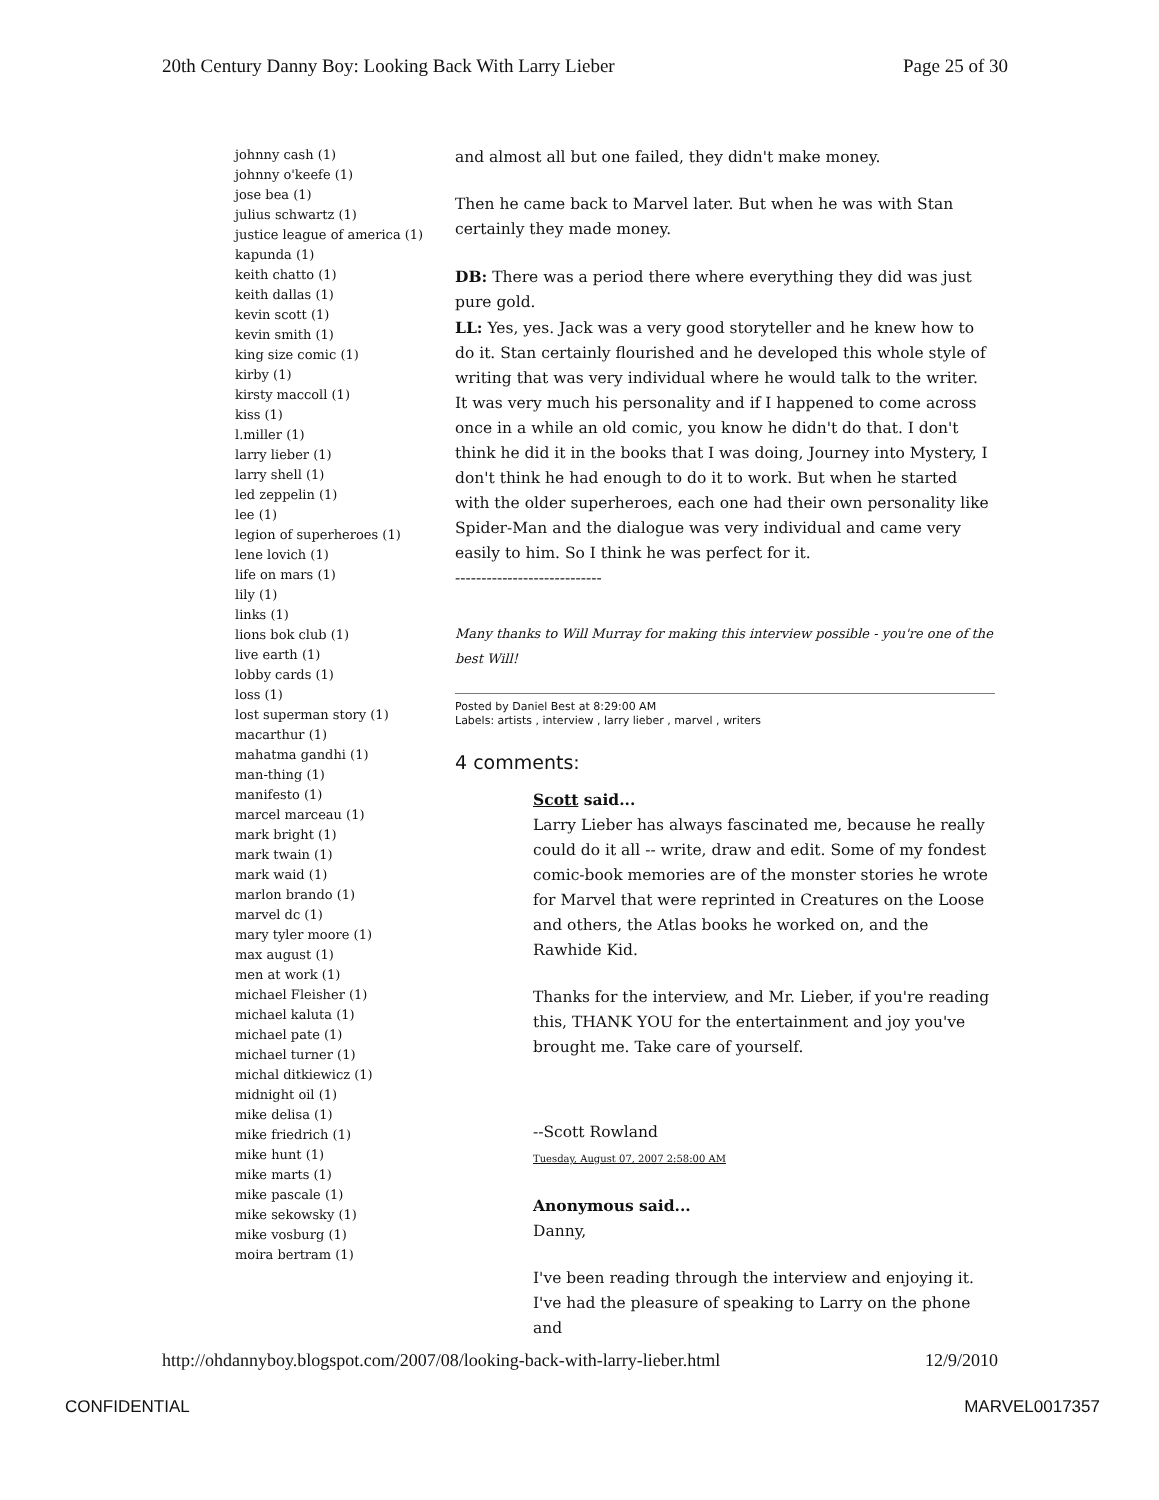20th Century Danny Boy: Looking Back With Larry Lieber Page 25 of 30
johnny cash (1)
johnny o'keefe (1)
jose bea (1)
julius schwartz (1)
justice league of america (1)
kapunda (1)
keith chatto (1)
keith dallas (1)
kevin scott (1)
kevin smith (1)
king size comic (1)
kirby (1)
kirsty maccoll (1)
kiss (1)
l.miller (1)
larry lieber (1)
larry shell (1)
led zeppelin (1)
lee (1)
legion of superheroes (1)
lene lovich (1)
life on mars (1)
lily (1)
links (1)
lions bok club (1)
live earth (1)
lobby cards (1)
loss (1)
lost superman story (1)
macarthur (1)
mahatma gandhi (1)
man-thing (1)
manifesto (1)
marcel marceau (1)
mark bright (1)
mark twain (1)
mark waid (1)
marlon brando (1)
marvel dc (1)
mary tyler moore (1)
max august (1)
men at work (1)
michael Fleisher (1)
michael kaluta (1)
michael pate (1)
michael turner (1)
michal ditkiewicz (1)
midnight oil (1)
mike delisa (1)
mike friedrich (1)
mike hunt (1)
mike marts (1)
mike pascale (1)
mike sekowsky (1)
mike vosburg (1)
moira bertram (1)
and almost all but one failed, they didn't make money.
Then he came back to Marvel later. But when he was with Stan certainly they made money.
DB: There was a period there where everything they did was just pure gold.
LL: Yes, yes. Jack was a very good storyteller and he knew how to do it. Stan certainly flourished and he developed this whole style of writing that was very individual where he would talk to the writer. It was very much his personality and if I happened to come across once in a while an old comic, you know he didn't do that. I don't think he did it in the books that I was doing, Journey into Mystery, I don't think he had enough to do it to work. But when he started with the older superheroes, each one had their own personality like Spider-Man and the dialogue was very individual and came very easily to him. So I think he was perfect for it.
----------------------------
Many thanks to Will Murray for making this interview possible - you're one of the best Will!
Posted by Daniel Best at 8:29:00 AM
Labels: artists , interview , larry lieber , marvel , writers
4 comments:
Scott said...
Larry Lieber has always fascinated me, because he really could do it all -- write, draw and edit. Some of my fondest comic-book memories are of the monster stories he wrote for Marvel that were reprinted in Creatures on the Loose and others, the Atlas books he worked on, and the Rawhide Kid.
Thanks for the interview, and Mr. Lieber, if you're reading this, THANK YOU for the entertainment and joy you've brought me. Take care of yourself.
--Scott Rowland
Tuesday, August 07, 2007 2:58:00 AM
Anonymous said...
Danny,
I've been reading through the interview and enjoying it. I've had the pleasure of speaking to Larry on the phone and
http://ohdannyboy.blogspot.com/2007/08/looking-back-with-larry-lieber.html 12/9/2010
CONFIDENTIAL MARVEL0017357